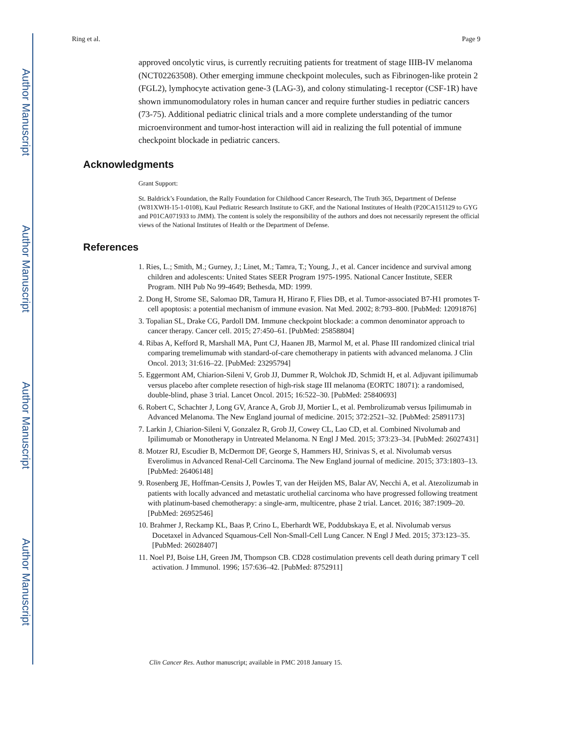Author Manuscript
Author Manuscript
Author Manuscript
Author Manuscript
Ring et al. Page 9
approved oncolytic virus, is currently recruiting patients for treatment of stage IIIB-IV melanoma (NCT02263508). Other emerging immune checkpoint molecules, such as Fibrinogen-like protein 2 (FGL2), lymphocyte activation gene-3 (LAG-3), and colony stimulating-1 receptor (CSF-1R) have shown immunomodulatory roles in human cancer and require further studies in pediatric cancers (73-75). Additional pediatric clinical trials and a more complete understanding of the tumor microenvironment and tumor-host interaction will aid in realizing the full potential of immune checkpoint blockade in pediatric cancers.
Acknowledgments
Grant Support:
St. Baldrick’s Foundation, the Rally Foundation for Childhood Cancer Research, The Truth 365, Department of Defense (W81XWH-15-1-0108), Kaul Pediatric Research Institute to GKF, and the National Institutes of Health (P20CA151129 to GYG and P01CA071933 to JMM). The content is solely the responsibility of the authors and does not necessarily represent the official views of the National Institutes of Health or the Department of Defense.
References
1. Ries, L.; Smith, M.; Gurney, J.; Linet, M.; Tamra, T.; Young, J., et al. Cancer incidence and survival among children and adolescents: United States SEER Program 1975-1995. National Cancer Institute, SEER Program. NIH Pub No 99-4649; Bethesda, MD: 1999.
2. Dong H, Strome SE, Salomao DR, Tamura H, Hirano F, Flies DB, et al. Tumor-associated B7-H1 promotes T-cell apoptosis: a potential mechanism of immune evasion. Nat Med. 2002; 8:793–800. [PubMed: 12091876]
3. Topalian SL, Drake CG, Pardoll DM. Immune checkpoint blockade: a common denominator approach to cancer therapy. Cancer cell. 2015; 27:450–61. [PubMed: 25858804]
4. Ribas A, Kefford R, Marshall MA, Punt CJ, Haanen JB, Marmol M, et al. Phase III randomized clinical trial comparing tremelimumab with standard-of-care chemotherapy in patients with advanced melanoma. J Clin Oncol. 2013; 31:616–22. [PubMed: 23295794]
5. Eggermont AM, Chiarion-Sileni V, Grob JJ, Dummer R, Wolchok JD, Schmidt H, et al. Adjuvant ipilimumab versus placebo after complete resection of high-risk stage III melanoma (EORTC 18071): a randomised, double-blind, phase 3 trial. Lancet Oncol. 2015; 16:522–30. [PubMed: 25840693]
6. Robert C, Schachter J, Long GV, Arance A, Grob JJ, Mortier L, et al. Pembrolizumab versus Ipilimumab in Advanced Melanoma. The New England journal of medicine. 2015; 372:2521–32. [PubMed: 25891173]
7. Larkin J, Chiarion-Sileni V, Gonzalez R, Grob JJ, Cowey CL, Lao CD, et al. Combined Nivolumab and Ipilimumab or Monotherapy in Untreated Melanoma. N Engl J Med. 2015; 373:23–34. [PubMed: 26027431]
8. Motzer RJ, Escudier B, McDermott DF, George S, Hammers HJ, Srinivas S, et al. Nivolumab versus Everolimus in Advanced Renal-Cell Carcinoma. The New England journal of medicine. 2015; 373:1803–13. [PubMed: 26406148]
9. Rosenberg JE, Hoffman-Censits J, Powles T, van der Heijden MS, Balar AV, Necchi A, et al. Atezolizumab in patients with locally advanced and metastatic urothelial carcinoma who have progressed following treatment with platinum-based chemotherapy: a single-arm, multicentre, phase 2 trial. Lancet. 2016; 387:1909–20. [PubMed: 26952546]
10. Brahmer J, Reckamp KL, Baas P, Crino L, Eberhardt WE, Poddubskaya E, et al. Nivolumab versus Docetaxel in Advanced Squamous-Cell Non-Small-Cell Lung Cancer. N Engl J Med. 2015; 373:123–35. [PubMed: 26028407]
11. Noel PJ, Boise LH, Green JM, Thompson CB. CD28 costimulation prevents cell death during primary T cell activation. J Immunol. 1996; 157:636–42. [PubMed: 8752911]
Clin Cancer Res. Author manuscript; available in PMC 2018 January 15.